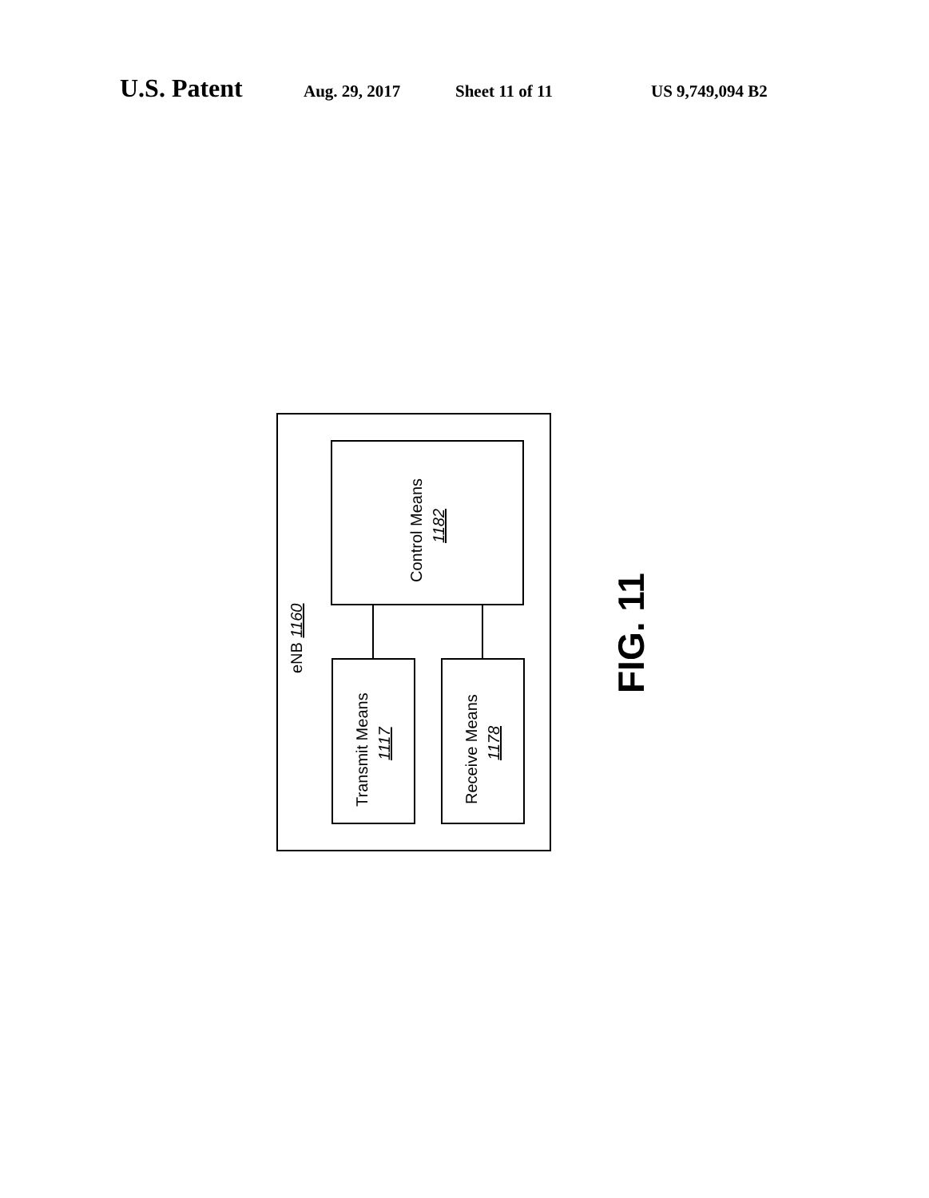U.S. Patent Aug. 29, 2017 Sheet 11 of 11 US 9,749,094 B2
eNB 1160
Control Means
1182
Transmit Means
1117
Receive Means
1178
FIG. 11